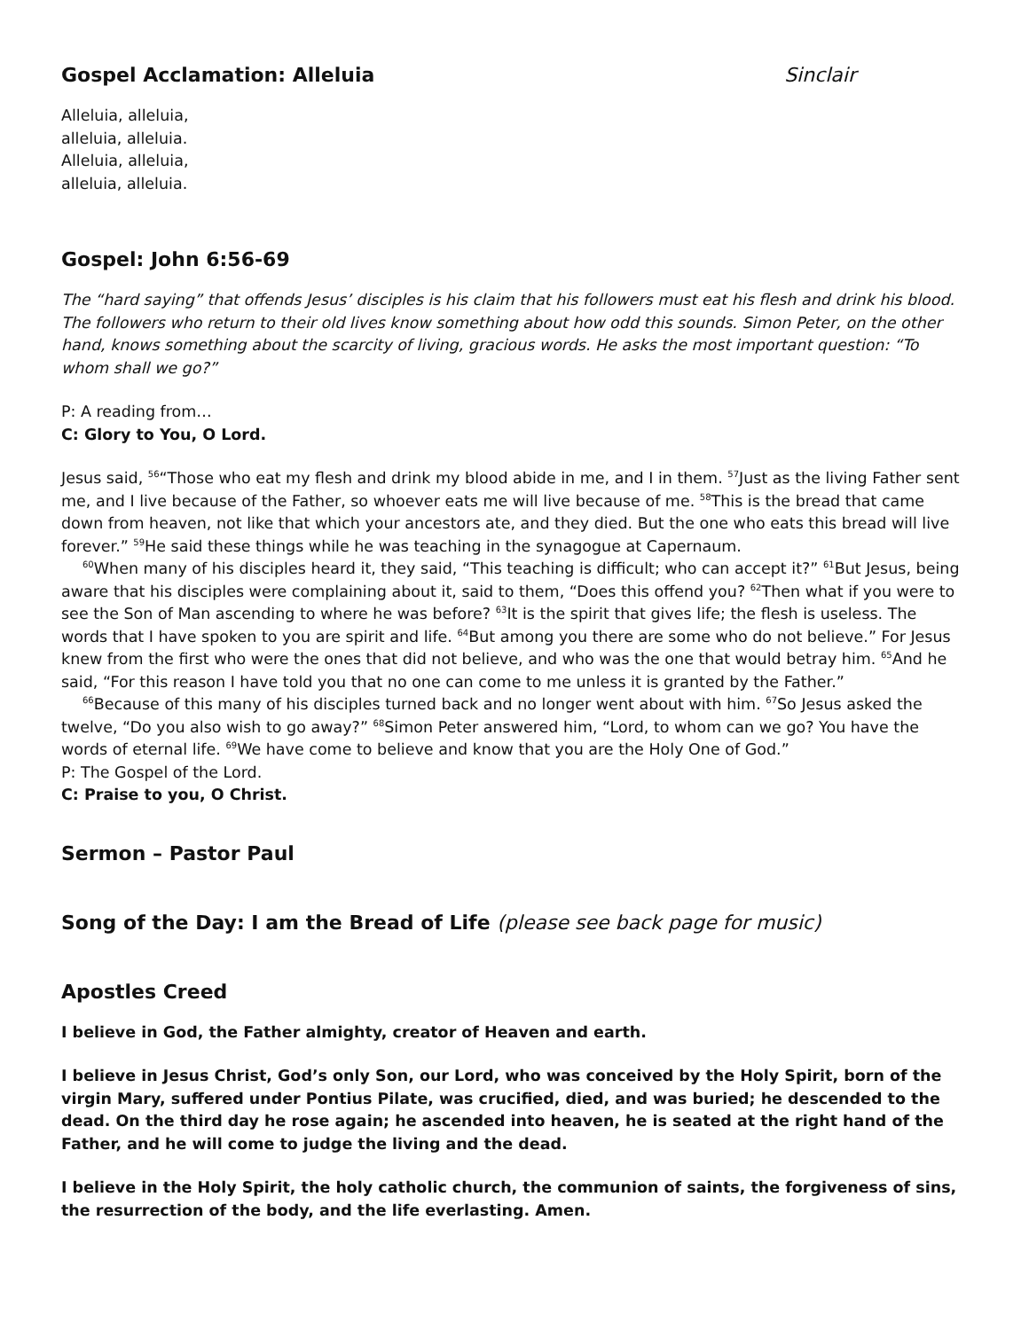Gospel Acclamation: Alleluia Sinclair
Alleluia, alleluia,
alleluia, alleluia.
Alleluia, alleluia,
alleluia, alleluia.
Gospel: John 6:56-69
The “hard saying” that offends Jesus’ disciples is his claim that his followers must eat his flesh and drink his blood. The followers who return to their old lives know something about how odd this sounds. Simon Peter, on the other hand, knows something about the scarcity of living, gracious words. He asks the most important question: “To whom shall we go?”
P: A reading from…
C: Glory to You, O Lord.
Jesus said, <sup>56</sup>“Those who eat my flesh and drink my blood abide in me, and I in them. <sup>57</sup>Just as the living Father sent me, and I live because of the Father, so whoever eats me will live because of me. <sup>58</sup>This is the bread that came down from heaven, not like that which your ancestors ate, and they died. But the one who eats this bread will live forever.” <sup>59</sup>He said these things while he was teaching in the synagogue at Capernaum.
<sup>60</sup> When many of his disciples heard it, they said, “This teaching is difficult; who can accept it?” <sup>61</sup>But Jesus, being aware that his disciples were complaining about it, said to them, “Does this offend you? <sup>62</sup>Then what if you were to see the Son of Man ascending to where he was before? <sup>63</sup>It is the spirit that gives life; the flesh is useless. The words that I have spoken to you are spirit and life. <sup>64</sup>But among you there are some who do not believe.” For Jesus knew from the first who were the ones that did not believe, and who was the one that would betray him. <sup>65</sup>And he said, “For this reason I have told you that no one can come to me unless it is granted by the Father.”
<sup>66</sup> Because of this many of his disciples turned back and no longer went about with him. <sup>67</sup>So Jesus asked the twelve, “Do you also wish to go away?” <sup>68</sup>Simon Peter answered him, “Lord, to whom can we go? You have the words of eternal life. <sup>69</sup>We have come to believe and know that you are the Holy One of God.”
P: The Gospel of the Lord.
C: Praise to you, O Christ.
Sermon – Pastor Paul
Song of the Day: I am the Bread of Life (please see back page for music)
Apostles Creed
I believe in God, the Father almighty, creator of Heaven and earth.
I believe in Jesus Christ, God’s only Son, our Lord, who was conceived by the Holy Spirit, born of the virgin Mary, suffered under Pontius Pilate, was crucified, died, and was buried; he descended to the dead. On the third day he rose again; he ascended into heaven, he is seated at the right hand of the Father, and he will come to judge the living and the dead.
I believe in the Holy Spirit, the holy catholic church, the communion of saints, the forgiveness of sins, the resurrection of the body, and the life everlasting. Amen.